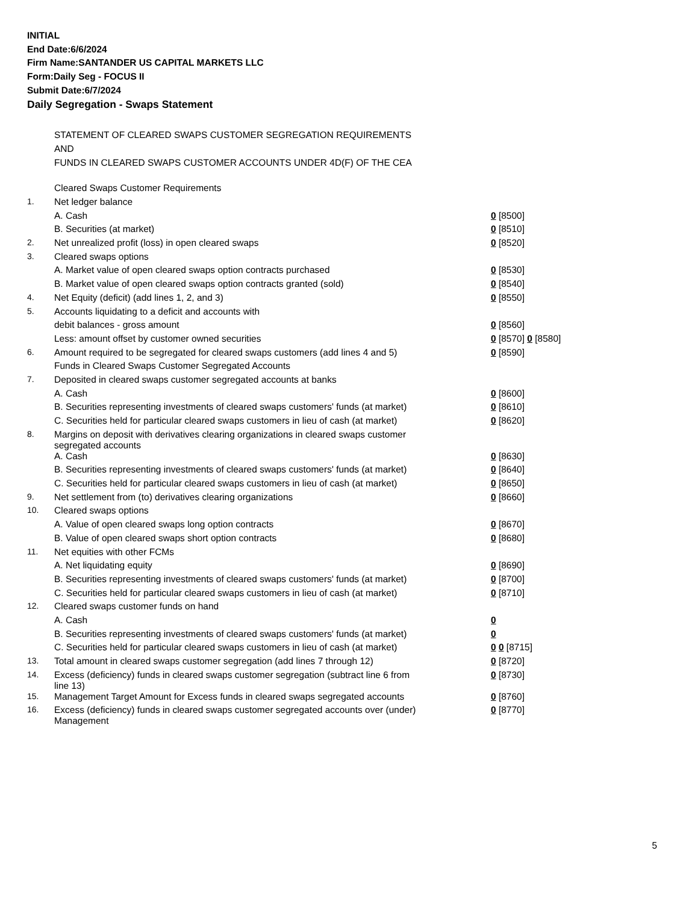INITIAL
End Date:6/6/2024
Firm Name:SANTANDER US CAPITAL MARKETS LLC
Form:Daily Seg - FOCUS II
Submit Date:6/7/2024
Daily Segregation - Swaps Statement
STATEMENT OF CLEARED SWAPS CUSTOMER SEGREGATION REQUIREMENTS
AND
FUNDS IN CLEARED SWAPS CUSTOMER ACCOUNTS UNDER 4D(F) OF THE CEA
| | Cleared Swaps Customer Requirements | |
| 1. | Net ledger balance | |
| | A. Cash | 0 [8500] |
| | B. Securities (at market) | 0 [8510] |
| 2. | Net unrealized profit (loss) in open cleared swaps | 0 [8520] |
| 3. | Cleared swaps options | |
| | A. Market value of open cleared swaps option contracts purchased | 0 [8530] |
| | B. Market value of open cleared swaps option contracts granted (sold) | 0 [8540] |
| 4. | Net Equity (deficit) (add lines 1, 2, and 3) | 0 [8550] |
| 5. | Accounts liquidating to a deficit and accounts with | |
| | debit balances - gross amount | 0 [8560] |
| | Less: amount offset by customer owned securities | 0 [8570] 0 [8580] |
| 6. | Amount required to be segregated for cleared swaps customers (add lines 4 and 5) | 0 [8590] |
| | Funds in Cleared Swaps Customer Segregated Accounts | |
| 7. | Deposited in cleared swaps customer segregated accounts at banks | |
| | A. Cash | 0 [8600] |
| | B. Securities representing investments of cleared swaps customers' funds (at market) | 0 [8610] |
| | C. Securities held for particular cleared swaps customers in lieu of cash (at market) | 0 [8620] |
| 8. | Margins on deposit with derivatives clearing organizations in cleared swaps customer segregated accounts | |
| | A. Cash | 0 [8630] |
| | B. Securities representing investments of cleared swaps customers' funds (at market) | 0 [8640] |
| | C. Securities held for particular cleared swaps customers in lieu of cash (at market) | 0 [8650] |
| 9. | Net settlement from (to) derivatives clearing organizations | 0 [8660] |
| 10. | Cleared swaps options | |
| | A. Value of open cleared swaps long option contracts | 0 [8670] |
| | B. Value of open cleared swaps short option contracts | 0 [8680] |
| 11. | Net equities with other FCMs | |
| | A. Net liquidating equity | 0 [8690] |
| | B. Securities representing investments of cleared swaps customers' funds (at market) | 0 [8700] |
| | C. Securities held for particular cleared swaps customers in lieu of cash (at market) | 0 [8710] |
| 12. | Cleared swaps customer funds on hand | |
| | A. Cash | 0 |
| | B. Securities representing investments of cleared swaps customers' funds (at market) | 0 |
| | C. Securities held for particular cleared swaps customers in lieu of cash (at market) | 0 0 [8715] |
| 13. | Total amount in cleared swaps customer segregation (add lines 7 through 12) | 0 [8720] |
| 14. | Excess (deficiency) funds in cleared swaps customer segregation (subtract line 6 from line 13) | 0 [8730] |
| 15. | Management Target Amount for Excess funds in cleared swaps segregated accounts | 0 [8760] |
| 16. | Excess (deficiency) funds in cleared swaps customer segregated accounts over (under) Management | 0 [8770] |
5